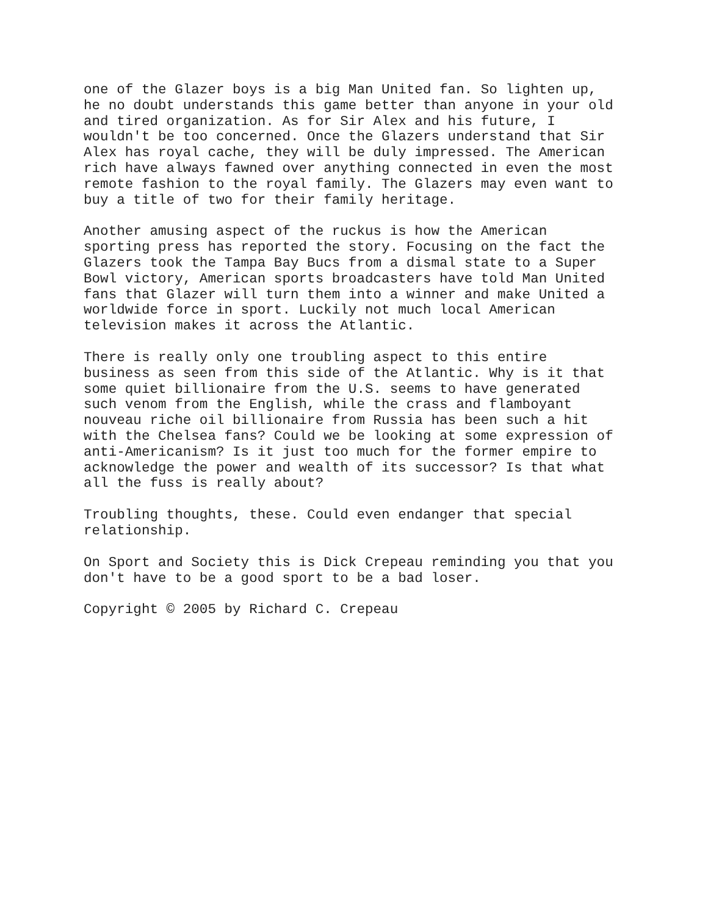one of the Glazer boys is a big Man United fan. So lighten up, he no doubt understands this game better than anyone in your old and tired organization. As for Sir Alex and his future, I wouldn't be too concerned. Once the Glazers understand that Sir Alex has royal cache, they will be duly impressed. The American rich have always fawned over anything connected in even the most remote fashion to the royal family. The Glazers may even want to buy a title of two for their family heritage.
Another amusing aspect of the ruckus is how the American sporting press has reported the story. Focusing on the fact the Glazers took the Tampa Bay Bucs from a dismal state to a Super Bowl victory, American sports broadcasters have told Man United fans that Glazer will turn them into a winner and make United a worldwide force in sport. Luckily not much local American television makes it across the Atlantic.
There is really only one troubling aspect to this entire business as seen from this side of the Atlantic. Why is it that some quiet billionaire from the U.S. seems to have generated such venom from the English, while the crass and flamboyant nouveau riche oil billionaire from Russia has been such a hit with the Chelsea fans? Could we be looking at some expression of anti-Americanism? Is it just too much for the former empire to acknowledge the power and wealth of its successor? Is that what all the fuss is really about?
Troubling thoughts, these. Could even endanger that special relationship.
On Sport and Society this is Dick Crepeau reminding you that you don't have to be a good sport to be a bad loser.
Copyright © 2005 by Richard C. Crepeau